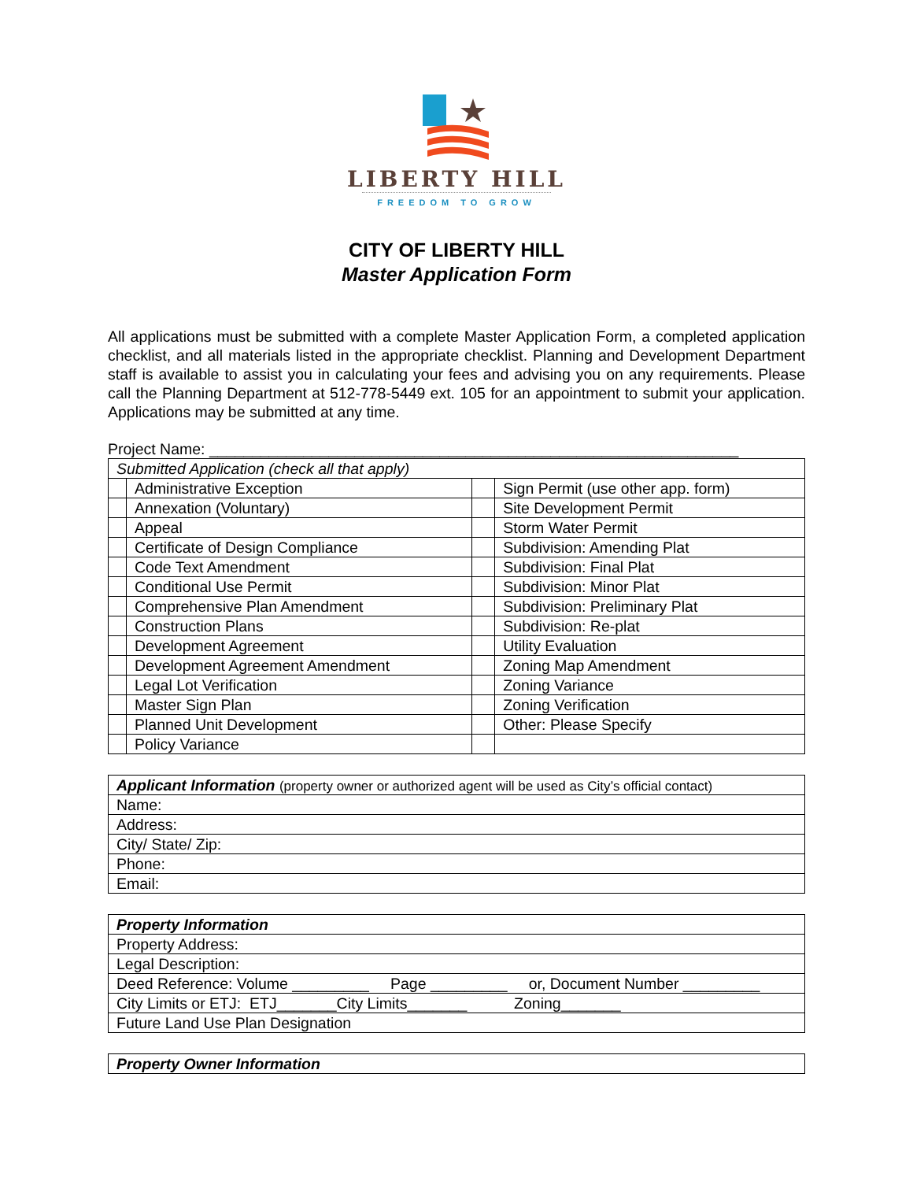LIBERTY HILL
FREEDOM TO GROW
CITY OF LIBERTY HILL
Master Application Form
All applications must be submitted with a complete Master Application Form, a completed application checklist, and all materials listed in the appropriate checklist. Planning and Development Department staff is available to assist you in calculating your fees and advising you on any requirements. Please call the Planning Department at 512-778-5449 ext. 105 for an appointment to submit your application. Applications may be submitted at any time.
Project Name: ______________________________________________________________
| Submitted Application (check all that apply) | | | |
| | Administrative Exception | | Sign Permit (use other app. form) |
| | Annexation (Voluntary) | | Site Development Permit |
| | Appeal | | Storm Water Permit |
| | Certificate of Design Compliance | | Subdivision: Amending Plat |
| | Code Text Amendment | | Subdivision: Final Plat |
| | Conditional Use Permit | | Subdivision: Minor Plat |
| | Comprehensive Plan Amendment | | Subdivision: Preliminary Plat |
| | Construction Plans | | Subdivision: Re-plat |
| | Development Agreement | | Utility Evaluation |
| | Development Agreement Amendment | | Zoning Map Amendment |
| | Legal Lot Verification | | Zoning Variance |
| | Master Sign Plan | | Zoning Verification |
| | Planned Unit Development | | Other: Please Specify |
| | Policy Variance | | |
| Applicant Information (property owner or authorized agent will be used as City’s official contact) |
| Name: |
| Address: |
| City/ State/ Zip: |
| Phone: |
| Email: |
| Property Information |
| Property Address: |
| Legal Description: |
| Deed Reference: Volume _________ Page _________ or, Document Number _________ |
| City Limits or ETJ: ETJ_______City Limits_______ Zoning_______ |
| Future Land Use Plan Designation |
| Property Owner Information |